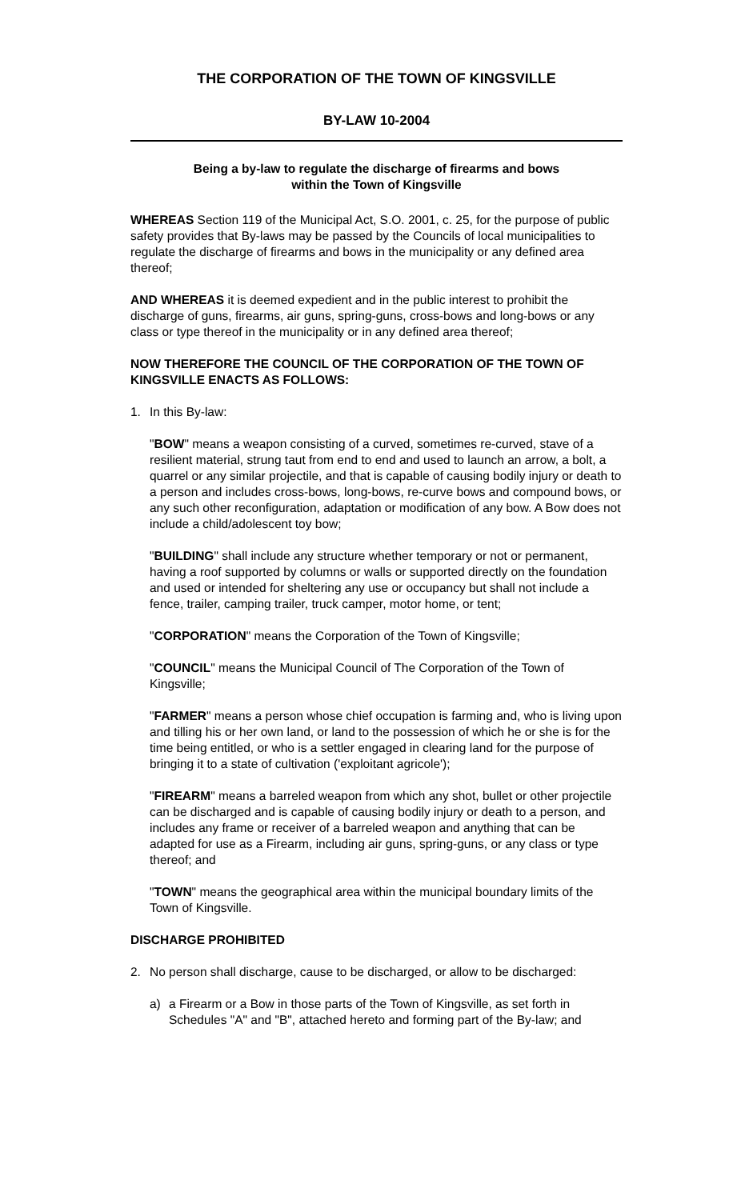THE CORPORATION OF THE TOWN OF KINGSVILLE
BY-LAW 10-2004
Being a by-law to regulate the discharge of firearms and bows
within the Town of Kingsville
WHEREAS Section 119 of the Municipal Act, S.O. 2001, c. 25, for the purpose of public safety provides that By-laws may be passed by the Councils of local municipalities to regulate the discharge of firearms and bows in the municipality or any defined area thereof;
AND WHEREAS it is deemed expedient and in the public interest to prohibit the discharge of guns, firearms, air guns, spring-guns, cross-bows and long-bows or any class or type thereof in the municipality or in any defined area thereof;
NOW THEREFORE THE COUNCIL OF THE CORPORATION OF THE TOWN OF KINGSVILLE ENACTS AS FOLLOWS:
1. In this By-law:
"BOW" means a weapon consisting of a curved, sometimes re-curved, stave of a resilient material, strung taut from end to end and used to launch an arrow, a bolt, a quarrel or any similar projectile, and that is capable of causing bodily injury or death to a person and includes cross-bows, long-bows, re-curve bows and compound bows, or any such other reconfiguration, adaptation or modification of any bow. A Bow does not include a child/adolescent toy bow;
"BUILDING" shall include any structure whether temporary or not or permanent, having a roof supported by columns or walls or supported directly on the foundation and used or intended for sheltering any use or occupancy but shall not include a fence, trailer, camping trailer, truck camper, motor home, or tent;
"CORPORATION" means the Corporation of the Town of Kingsville;
"COUNCIL" means the Municipal Council of The Corporation of the Town of Kingsville;
"FARMER" means a person whose chief occupation is farming and, who is living upon and tilling his or her own land, or land to the possession of which he or she is for the time being entitled, or who is a settler engaged in clearing land for the purpose of bringing it to a state of cultivation ('exploitant agricole');
"FIREARM" means a barreled weapon from which any shot, bullet or other projectile can be discharged and is capable of causing bodily injury or death to a person, and includes any frame or receiver of a barreled weapon and anything that can be adapted for use as a Firearm, including air guns, spring-guns, or any class or type thereof; and
"TOWN" means the geographical area within the municipal boundary limits of the Town of Kingsville.
DISCHARGE PROHIBITED
2. No person shall discharge, cause to be discharged, or allow to be discharged:
a) a Firearm or a Bow in those parts of the Town of Kingsville, as set forth in Schedules "A" and "B", attached hereto and forming part of the By-law; and